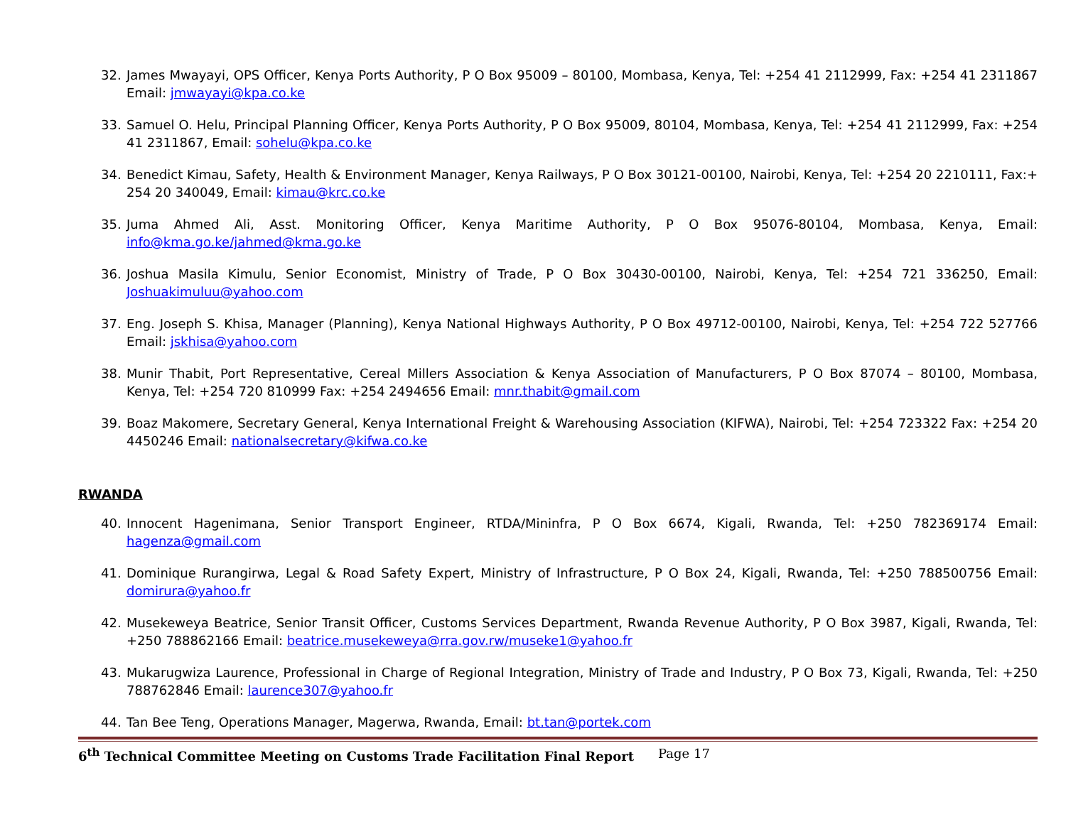32. James Mwayayi, OPS Officer, Kenya Ports Authority, P O Box 95009 – 80100, Mombasa, Kenya, Tel: +254 41 2112999, Fax: +254 41 2311867 Email: jmwayayi@kpa.co.ke
33. Samuel O. Helu, Principal Planning Officer, Kenya Ports Authority, P O Box 95009, 80104, Mombasa, Kenya, Tel: +254 41 2112999, Fax: +254 41 2311867, Email: sohelu@kpa.co.ke
34. Benedict Kimau, Safety, Health & Environment Manager, Kenya Railways, P O Box 30121-00100, Nairobi, Kenya, Tel: +254 20 2210111, Fax:+ 254 20 340049, Email: kimau@krc.co.ke
35. Juma Ahmed Ali, Asst. Monitoring Officer, Kenya Maritime Authority, P O Box 95076-80104, Mombasa, Kenya, Email: info@kma.go.ke/jahmed@kma.go.ke
36. Joshua Masila Kimulu, Senior Economist, Ministry of Trade, P O Box 30430-00100, Nairobi, Kenya, Tel: +254 721 336250, Email: Joshuakimuluu@yahoo.com
37. Eng. Joseph S. Khisa, Manager (Planning), Kenya National Highways Authority, P O Box 49712-00100, Nairobi, Kenya, Tel: +254 722 527766 Email: jskhisa@yahoo.com
38. Munir Thabit, Port Representative, Cereal Millers Association & Kenya Association of Manufacturers, P O Box 87074 – 80100, Mombasa, Kenya, Tel: +254 720 810999 Fax: +254 2494656 Email: mnr.thabit@gmail.com
39. Boaz Makomere, Secretary General, Kenya International Freight & Warehousing Association (KIFWA), Nairobi, Tel: +254 723322 Fax: +254 20 4450246 Email: nationalsecretary@kifwa.co.ke
RWANDA
40. Innocent Hagenimana, Senior Transport Engineer, RTDA/Mininfra, P O Box 6674, Kigali, Rwanda, Tel: +250 782369174 Email: hagenza@gmail.com
41. Dominique Rurangirwa, Legal & Road Safety Expert, Ministry of Infrastructure, P O Box 24, Kigali, Rwanda, Tel: +250 788500756 Email: domirura@yahoo.fr
42. Musekeweya Beatrice, Senior Transit Officer, Customs Services Department, Rwanda Revenue Authority, P O Box 3987, Kigali, Rwanda, Tel: +250 788862166 Email: beatrice.musekeweya@rra.gov.rw/museke1@yahoo.fr
43. Mukarugwiza Laurence, Professional in Charge of Regional Integration, Ministry of Trade and Industry, P O Box 73, Kigali, Rwanda, Tel: +250 788762846 Email: laurence307@yahoo.fr
44. Tan Bee Teng, Operations Manager, Magerwa, Rwanda, Email: bt.tan@portek.com
6<sup>th</sup> Technical Committee Meeting on Customs Trade Facilitation Final Report Page 17